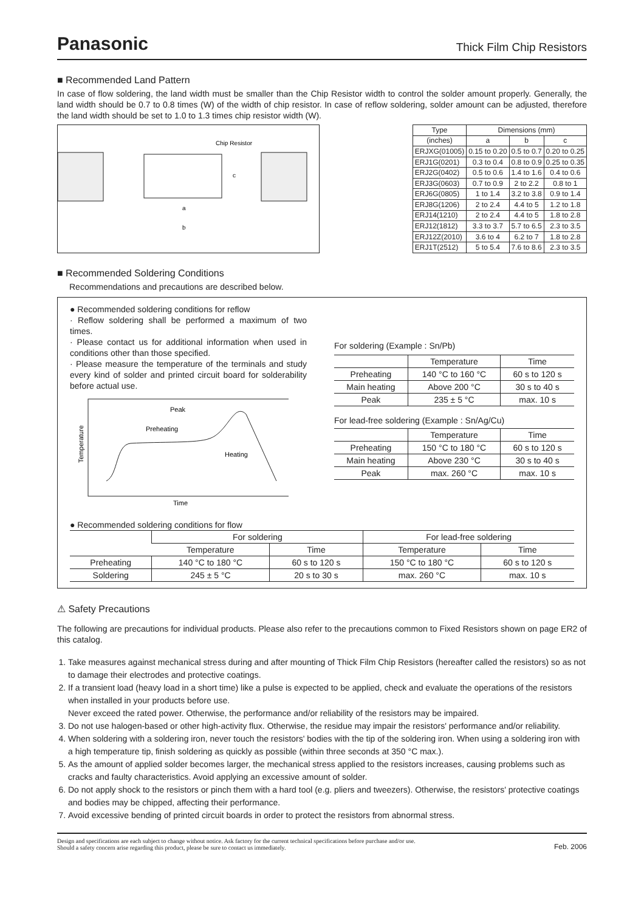Panasonic
Thick Film Chip Resistors
■ Recommended Land Pattern
In case of flow soldering, the land width must be smaller than the Chip Resistor width to control the solder amount properly. Generally, the land width should be 0.7 to 0.8 times (W) of the width of chip resistor. In case of reflow soldering, solder amount can be adjusted, therefore the land width should be set to 1.0 to 1.3 times chip resistor width (W).
Chip Resistor
a
b
c
| Type | Dimensions (mm) | | |
| --- | --- | --- | --- |
| (inches) | a | b | c |
| ERJXG(01005) | 0.15 to 0.20 | 0.5 to 0.7 | 0.20 to 0.25 |
| ERJ1G(0201) | 0.3 to 0.4 | 0.8 to 0.9 | 0.25 to 0.35 |
| ERJ2G(0402) | 0.5 to 0.6 | 1.4 to 1.6 | 0.4 to 0.6 |
| ERJ3G(0603) | 0.7 to 0.9 | 2 to 2.2 | 0.8 to 1 |
| ERJ6G(0805) | 1 to 1.4 | 3.2 to 3.8 | 0.9 to 1.4 |
| ERJ8G(1206) | 2 to 2.4 | 4.4 to 5 | 1.2 to 1.8 |
| ERJ14(1210) | 2 to 2.4 | 4.4 to 5 | 1.8 to 2.8 |
| ERJ12(1812) | 3.3 to 3.7 | 5.7 to 6.5 | 2.3 to 3.5 |
| ERJ12Z(2010) | 3.6 to 4 | 6.2 to 7 | 1.8 to 2.8 |
| ERJ1T(2512) | 5 to 5.4 | 7.6 to 8.6 | 2.3 to 3.5 |
■ Recommended Soldering Conditions
Recommendations and precautions are described below.
● Recommended soldering conditions for reflow
· Reflow soldering shall be performed a maximum of two times.
· Please contact us for additional information when used in conditions other than those specified.
· Please measure the temperature of the terminals and study every kind of solder and printed circuit board for solderability before actual use.
Peak
Preheating
Heating
Temperature
Time
For soldering (Example : Sn/Pb)
| | Temperature | Time |
| --- | --- | --- |
| Preheating | 140 °C to 160 °C | 60 s to 120 s |
| Main heating | Above 200 °C | 30 s to 40 s |
| Peak | 235 ± 5 °C | max. 10 s |
For lead-free soldering (Example : Sn/Ag/Cu)
| | Temperature | Time |
| --- | --- | --- |
| Preheating | 150 °C to 180 °C | 60 s to 120 s |
| Main heating | Above 230 °C | 30 s to 40 s |
| Peak | max. 260 °C | max. 10 s |
● Recommended soldering conditions for flow
| | For soldering | | For lead-free soldering | |
| --- | --- | --- | --- | --- |
| | Temperature | Time | Temperature | Time |
| Preheating | 140 °C to 180 °C | 60 s to 120 s | 150 °C to 180 °C | 60 s to 120 s |
| Soldering | 245 ± 5 °C | 20 s to 30 s | max. 260 °C | max. 10 s |
⚠ Safety Precautions
The following are precautions for individual products. Please also refer to the precautions common to Fixed Resistors shown on page ER2 of this catalog.
1. Take measures against mechanical stress during and after mounting of Thick Film Chip Resistors (hereafter called the resistors) so as not to damage their electrodes and protective coatings.
2. If a transient load (heavy load in a short time) like a pulse is expected to be applied, check and evaluate the operations of the resistors when installed in your products before use.
Never exceed the rated power. Otherwise, the performance and/or reliability of the resistors may be impaired.
3. Do not use halogen-based or other high-activity flux. Otherwise, the residue may impair the resistors' performance and/or reliability.
4. When soldering with a soldering iron, never touch the resistors' bodies with the tip of the soldering iron. When using a soldering iron with a high temperature tip, finish soldering as quickly as possible (within three seconds at 350 °C max.).
5. As the amount of applied solder becomes larger, the mechanical stress applied to the resistors increases, causing problems such as cracks and faulty characteristics. Avoid applying an excessive amount of solder.
6. Do not apply shock to the resistors or pinch them with a hard tool (e.g. pliers and tweezers). Otherwise, the resistors' protective coatings and bodies may be chipped, affecting their performance.
7. Avoid excessive bending of printed circuit boards in order to protect the resistors from abnormal stress.
Design and specifications are each subject to change without notice. Ask factory for the current technical specifications before purchase and/or use.
Should a safety concern arise regarding this product, please be sure to contact us immediately.
Feb. 2006